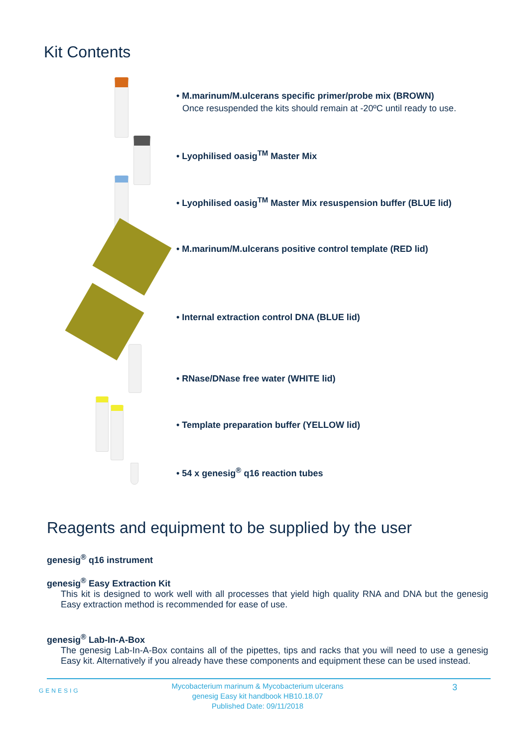Kit Contents
• M.marinum/M.ulcerans specific primer/probe mix (BROWN)
Once resuspended the kits should remain at -20ºC until ready to use.
• Lyophilised oasig<sup>TM</sup> Master Mix
• Lyophilised oasig<sup>TM</sup> Master Mix resuspension buffer (BLUE lid)
• M.marinum/M.ulcerans positive control template (RED lid)
• Internal extraction control DNA (BLUE lid)
• RNase/DNase free water (WHITE lid)
• Template preparation buffer (YELLOW lid)
• 54 x genesig<sup>®</sup> q16 reaction tubes
Reagents and equipment to be supplied by the user
genesig<sup>®</sup> q16 instrument
genesig<sup>®</sup> Easy Extraction Kit
This kit is designed to work well with all processes that yield high quality RNA and DNA but the genesig Easy extraction method is recommended for ease of use.
genesig<sup>®</sup> Lab-In-A-Box
The genesig Lab-In-A-Box contains all of the pipettes, tips and racks that you will need to use a genesig Easy kit. Alternatively if you already have these components and equipment these can be used instead.
GENESIG
Mycobacterium marinum & Mycobacterium ulcerans
genesig Easy kit handbook HB10.18.07
Published Date: 09/11/2018
3